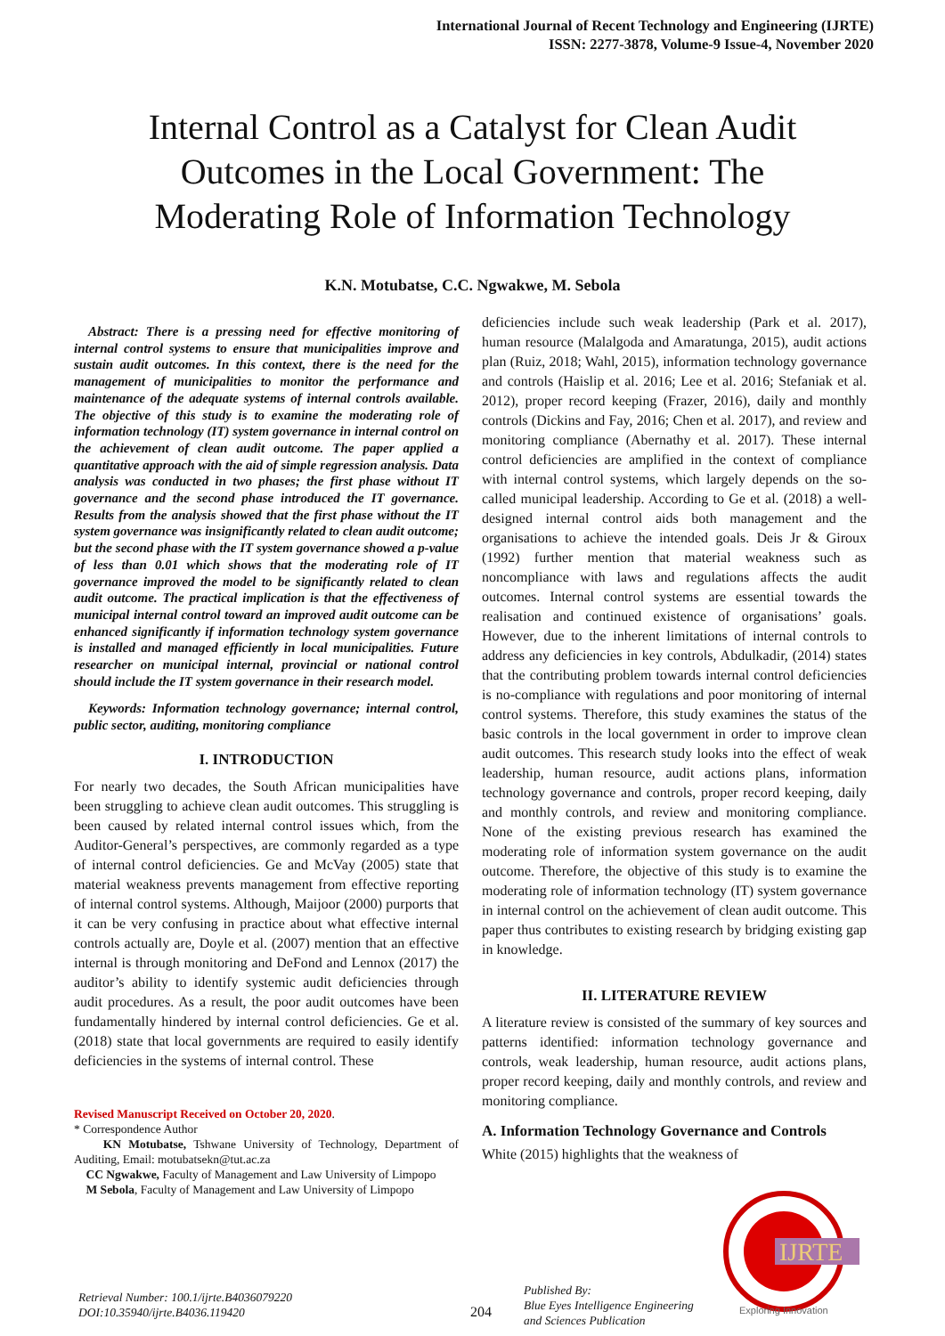International Journal of Recent Technology and Engineering (IJRTE)
ISSN: 2277-3878, Volume-9 Issue-4, November 2020
Internal Control as a Catalyst for Clean Audit Outcomes in the Local Government: The Moderating Role of Information Technology
K.N. Motubatse, C.C. Ngwakwe, M. Sebola
Abstract: There is a pressing need for effective monitoring of internal control systems to ensure that municipalities improve and sustain audit outcomes. In this context, there is the need for the management of municipalities to monitor the performance and maintenance of the adequate systems of internal controls available. The objective of this study is to examine the moderating role of information technology (IT) system governance in internal control on the achievement of clean audit outcome. The paper applied a quantitative approach with the aid of simple regression analysis. Data analysis was conducted in two phases; the first phase without IT governance and the second phase introduced the IT governance. Results from the analysis showed that the first phase without the IT system governance was insignificantly related to clean audit outcome; but the second phase with the IT system governance showed a p-value of less than 0.01 which shows that the moderating role of IT governance improved the model to be significantly related to clean audit outcome. The practical implication is that the effectiveness of municipal internal control toward an improved audit outcome can be enhanced significantly if information technology system governance is installed and managed efficiently in local municipalities. Future researcher on municipal internal, provincial or national control should include the IT system governance in their research model.
Keywords: Information technology governance; internal control, public sector, auditing, monitoring compliance
I. INTRODUCTION
For nearly two decades, the South African municipalities have been struggling to achieve clean audit outcomes. This struggling is been caused by related internal control issues which, from the Auditor-General’s perspectives, are commonly regarded as a type of internal control deficiencies. Ge and McVay (2005) state that material weakness prevents management from effective reporting of internal control systems. Although, Maijoor (2000) purports that it can be very confusing in practice about what effective internal controls actually are, Doyle et al. (2007) mention that an effective internal is through monitoring and DeFond and Lennox (2017) the auditor’s ability to identify systemic audit deficiencies through audit procedures. As a result, the poor audit outcomes have been fundamentally hindered by internal control deficiencies. Ge et al. (2018) state that local governments are required to easily identify deficiencies in the systems of internal control. These
Revised Manuscript Received on October 20, 2020.
* Correspondence Author
KN Motubatse, Tshwane University of Technology, Department of Auditing, Email: motubatsekn@tut.ac.za
CC Ngwakwe, Faculty of Management and Law University of Limpopo
M Sebola, Faculty of Management and Law University of Limpopo
deficiencies include such weak leadership (Park et al. 2017), human resource (Malalgoda and Amaratunga, 2015), audit actions plan (Ruiz, 2018; Wahl, 2015), information technology governance and controls (Haislip et al. 2016; Lee et al. 2016; Stefaniak et al. 2012), proper record keeping (Frazer, 2016), daily and monthly controls (Dickins and Fay, 2016; Chen et al. 2017), and review and monitoring compliance (Abernathy et al. 2017). These internal control deficiencies are amplified in the context of compliance with internal control systems, which largely depends on the so-called municipal leadership. According to Ge et al. (2018) a well-designed internal control aids both management and the organisations to achieve the intended goals. Deis Jr & Giroux (1992) further mention that material weakness such as noncompliance with laws and regulations affects the audit outcomes. Internal control systems are essential towards the realisation and continued existence of organisations’ goals. However, due to the inherent limitations of internal controls to address any deficiencies in key controls, Abdulkadir, (2014) states that the contributing problem towards internal control deficiencies is no-compliance with regulations and poor monitoring of internal control systems. Therefore, this study examines the status of the basic controls in the local government in order to improve clean audit outcomes. This research study looks into the effect of weak leadership, human resource, audit actions plans, information technology governance and controls, proper record keeping, daily and monthly controls, and review and monitoring compliance. None of the existing previous research has examined the moderating role of information system governance on the audit outcome. Therefore, the objective of this study is to examine the moderating role of information technology (IT) system governance in internal control on the achievement of clean audit outcome. This paper thus contributes to existing research by bridging existing gap in knowledge.
II. LITERATURE REVIEW
A literature review is consisted of the summary of key sources and patterns identified: information technology governance and controls, weak leadership, human resource, audit actions plans, proper record keeping, daily and monthly controls, and review and monitoring compliance.
A. Information Technology Governance and Controls
White (2015) highlights that the weakness of
IJRTE
Exploring Innovation
Retrieval Number: 100.1/ijrte.B4036079220
DOI:10.35940/ijrte.B4036.119420
204
Published By:
Blue Eyes Intelligence Engineering
and Sciences Publication